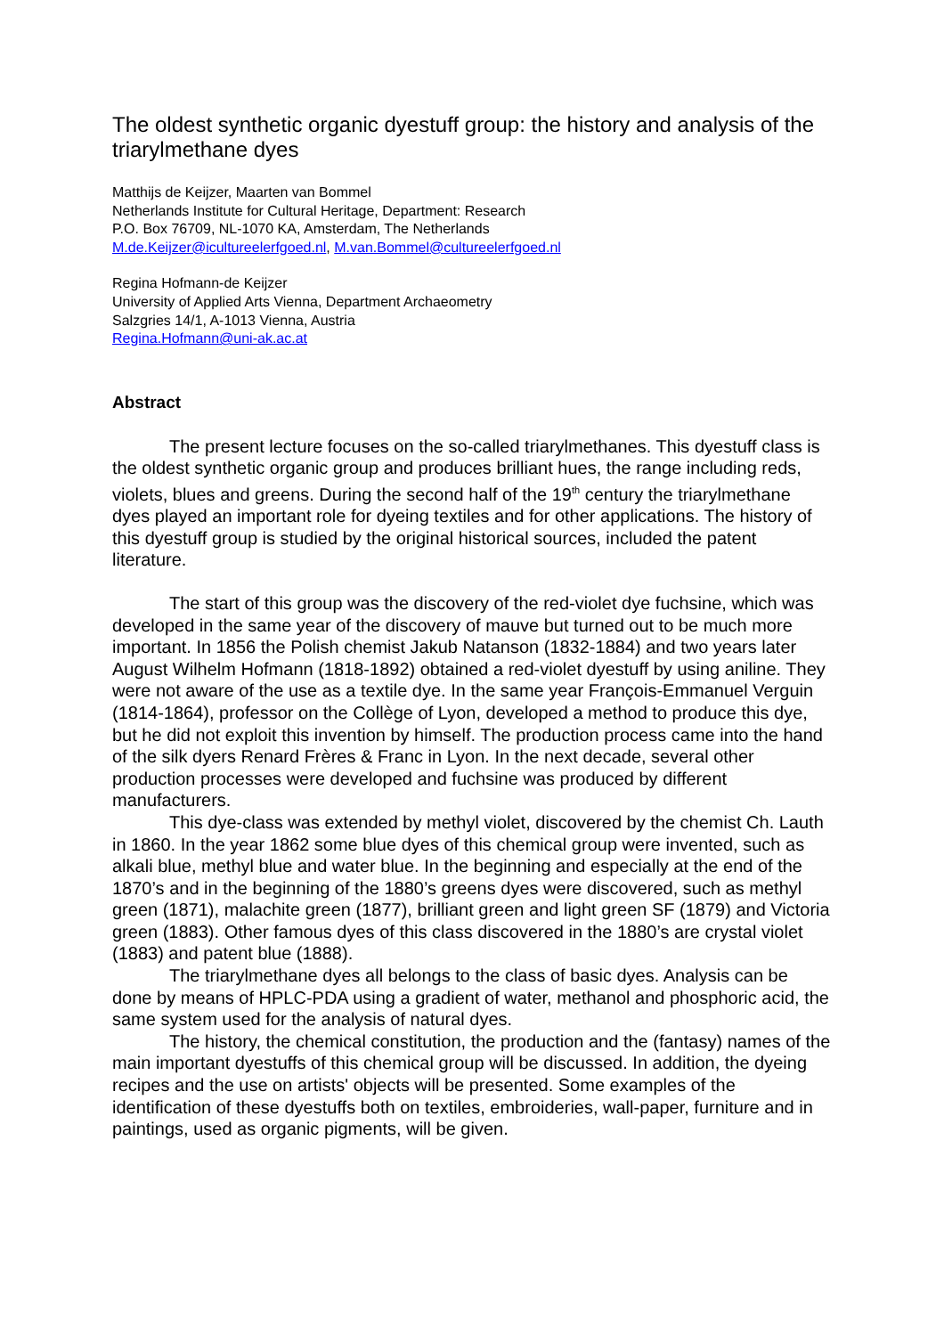The oldest synthetic organic dyestuff group: the history and analysis of the triarylmethane dyes
Matthijs de Keijzer, Maarten van Bommel
Netherlands Institute for Cultural Heritage, Department: Research
P.O. Box 76709, NL-1070 KA, Amsterdam, The Netherlands
M.de.Keijzer@icultureelerfgoed.nl, M.van.Bommel@cultureelerfgoed.nl
Regina Hofmann-de Keijzer
University of Applied Arts Vienna, Department Archaeometry
Salzgries 14/1, A-1013 Vienna, Austria
Regina.Hofmann@uni-ak.ac.at
Abstract
The present lecture focuses on the so-called triarylmethanes. This dyestuff class is the oldest synthetic organic group and produces brilliant hues, the range including reds, violets, blues and greens. During the second half of the 19<sup>th</sup> century the triarylmethane dyes played an important role for dyeing textiles and for other applications. The history of this dyestuff group is studied by the original historical sources, included the patent literature.
The start of this group was the discovery of the red-violet dye fuchsine, which was developed in the same year of the discovery of mauve but turned out to be much more important. In 1856 the Polish chemist Jakub Natanson (1832-1884) and two years later August Wilhelm Hofmann (1818-1892) obtained a red-violet dyestuff by using aniline. They were not aware of the use as a textile dye. In the same year François-Emmanuel Verguin (1814-1864), professor on the Collège of Lyon, developed a method to produce this dye, but he did not exploit this invention by himself. The production process came into the hand of the silk dyers Renard Frères & Franc in Lyon. In the next decade, several other production processes were developed and fuchsine was produced by different manufacturers.
This dye-class was extended by methyl violet, discovered by the chemist Ch. Lauth in 1860. In the year 1862 some blue dyes of this chemical group were invented, such as alkali blue, methyl blue and water blue. In the beginning and especially at the end of the 1870’s and in the beginning of the 1880’s greens dyes were discovered, such as methyl green (1871), malachite green (1877), brilliant green and light green SF (1879) and Victoria green (1883). Other famous dyes of this class discovered in the 1880’s are crystal violet (1883) and patent blue (1888).
The triarylmethane dyes all belongs to the class of basic dyes. Analysis can be done by means of HPLC-PDA using a gradient of water, methanol and phosphoric acid, the same system used for the analysis of natural dyes.
The history, the chemical constitution, the production and the (fantasy) names of the main important dyestuffs of this chemical group will be discussed. In addition, the dyeing recipes and the use on artists' objects will be presented. Some examples of the identification of these dyestuffs both on textiles, embroideries, wall-paper, furniture and in paintings, used as organic pigments, will be given.